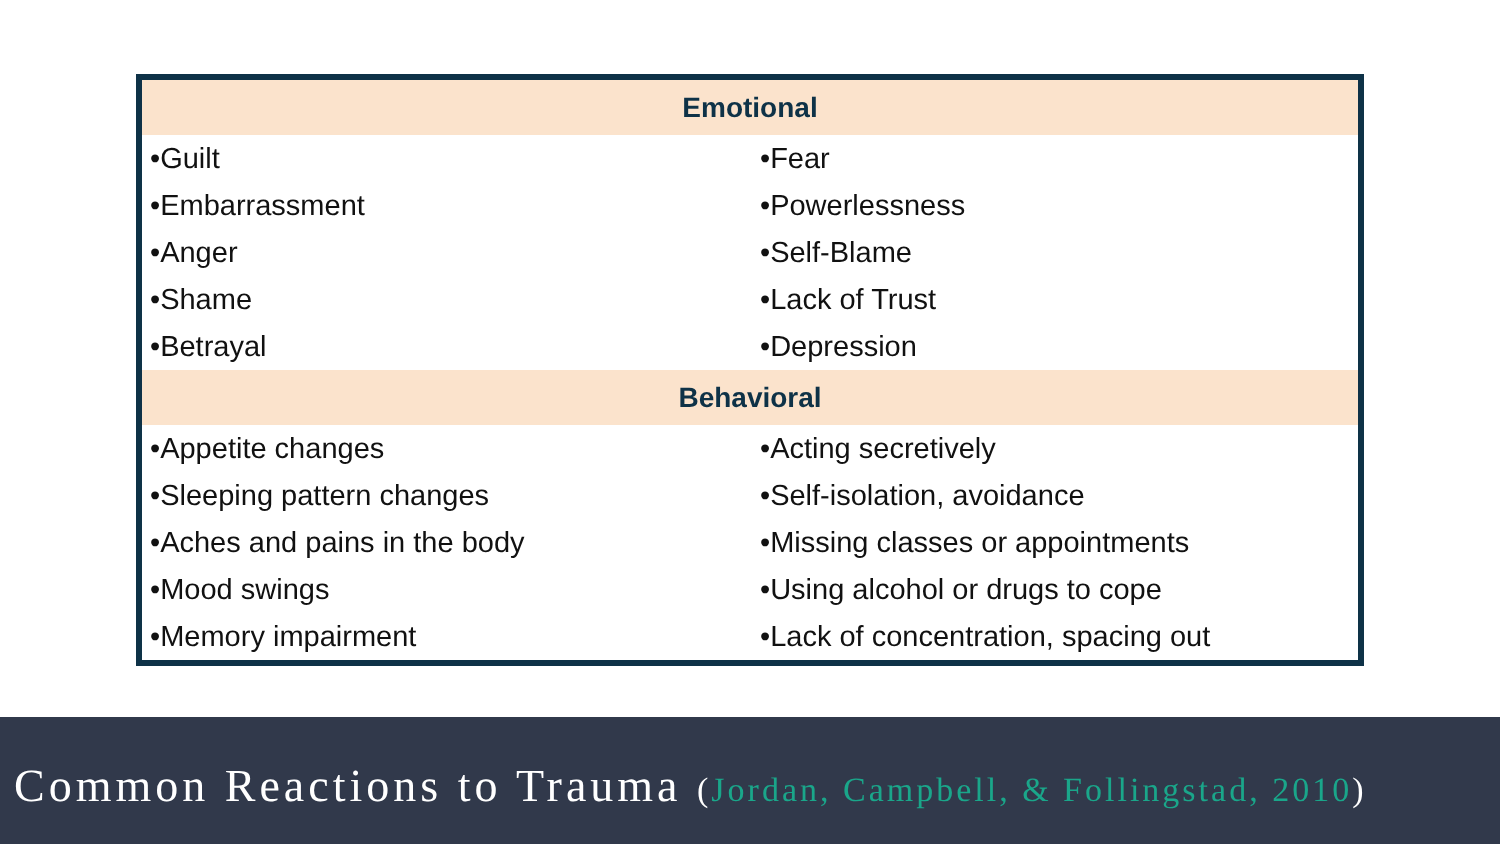| Emotional | |
| --- | --- |
| •Guilt | •Fear |
| •Embarrassment | •Powerlessness |
| •Anger | •Self-Blame |
| •Shame | •Lack of Trust |
| •Betrayal | •Depression |
| Behavioral | |
| •Appetite changes | •Acting secretively |
| •Sleeping pattern changes | •Self-isolation, avoidance |
| •Aches and pains in the body | •Missing classes or appointments |
| •Mood swings | •Using alcohol or drugs to cope |
| •Memory impairment | •Lack of concentration, spacing out |
Common Reactions to Trauma (Jordan, Campbell, & Follingstad, 2010)